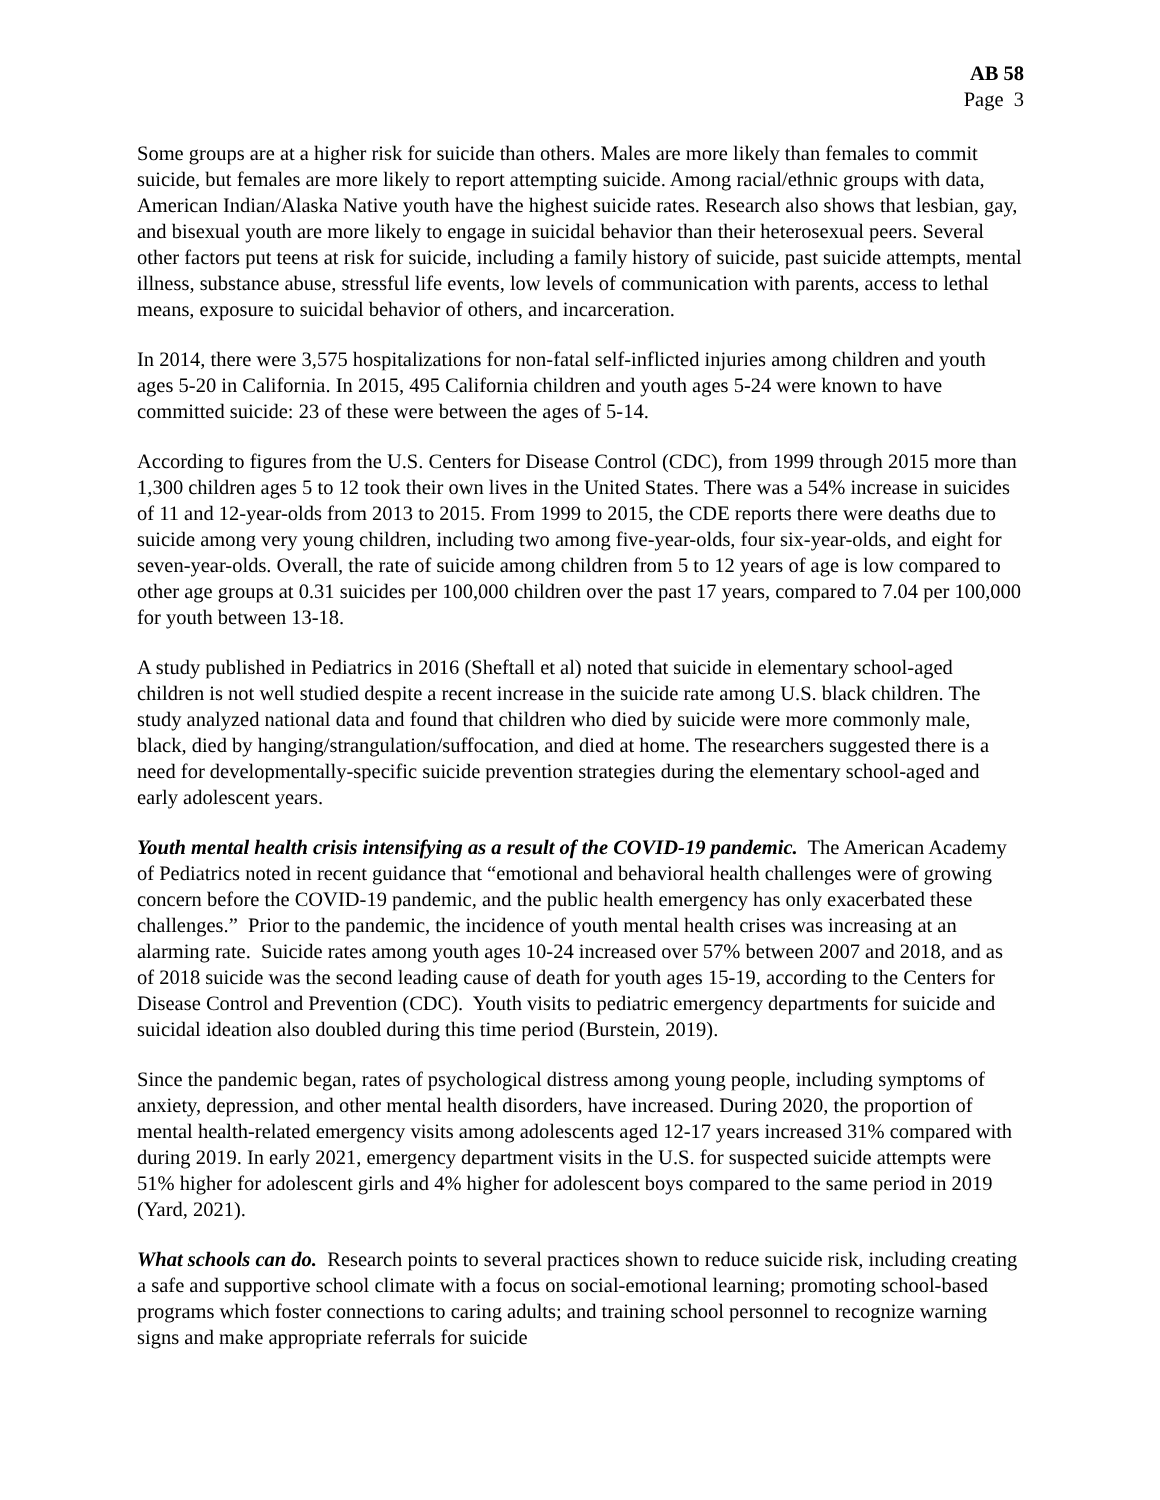AB 58
Page 3
Some groups are at a higher risk for suicide than others. Males are more likely than females to commit suicide, but females are more likely to report attempting suicide. Among racial/ethnic groups with data, American Indian/Alaska Native youth have the highest suicide rates. Research also shows that lesbian, gay, and bisexual youth are more likely to engage in suicidal behavior than their heterosexual peers. Several other factors put teens at risk for suicide, including a family history of suicide, past suicide attempts, mental illness, substance abuse, stressful life events, low levels of communication with parents, access to lethal means, exposure to suicidal behavior of others, and incarceration.
In 2014, there were 3,575 hospitalizations for non-fatal self-inflicted injuries among children and youth ages 5-20 in California. In 2015, 495 California children and youth ages 5-24 were known to have committed suicide: 23 of these were between the ages of 5-14.
According to figures from the U.S. Centers for Disease Control (CDC), from 1999 through 2015 more than 1,300 children ages 5 to 12 took their own lives in the United States. There was a 54% increase in suicides of 11 and 12-year-olds from 2013 to 2015. From 1999 to 2015, the CDE reports there were deaths due to suicide among very young children, including two among five-year-olds, four six-year-olds, and eight for seven-year-olds. Overall, the rate of suicide among children from 5 to 12 years of age is low compared to other age groups at 0.31 suicides per 100,000 children over the past 17 years, compared to 7.04 per 100,000 for youth between 13-18.
A study published in Pediatrics in 2016 (Sheftall et al) noted that suicide in elementary school-aged children is not well studied despite a recent increase in the suicide rate among U.S. black children. The study analyzed national data and found that children who died by suicide were more commonly male, black, died by hanging/strangulation/suffocation, and died at home. The researchers suggested there is a need for developmentally-specific suicide prevention strategies during the elementary school-aged and early adolescent years.
Youth mental health crisis intensifying as a result of the COVID-19 pandemic. The American Academy of Pediatrics noted in recent guidance that “emotional and behavioral health challenges were of growing concern before the COVID-19 pandemic, and the public health emergency has only exacerbated these challenges.” Prior to the pandemic, the incidence of youth mental health crises was increasing at an alarming rate. Suicide rates among youth ages 10-24 increased over 57% between 2007 and 2018, and as of 2018 suicide was the second leading cause of death for youth ages 15-19, according to the Centers for Disease Control and Prevention (CDC). Youth visits to pediatric emergency departments for suicide and suicidal ideation also doubled during this time period (Burstein, 2019).
Since the pandemic began, rates of psychological distress among young people, including symptoms of anxiety, depression, and other mental health disorders, have increased. During 2020, the proportion of mental health-related emergency visits among adolescents aged 12-17 years increased 31% compared with during 2019. In early 2021, emergency department visits in the U.S. for suspected suicide attempts were 51% higher for adolescent girls and 4% higher for adolescent boys compared to the same period in 2019 (Yard, 2021).
What schools can do. Research points to several practices shown to reduce suicide risk, including creating a safe and supportive school climate with a focus on social-emotional learning; promoting school-based programs which foster connections to caring adults; and training school personnel to recognize warning signs and make appropriate referrals for suicide